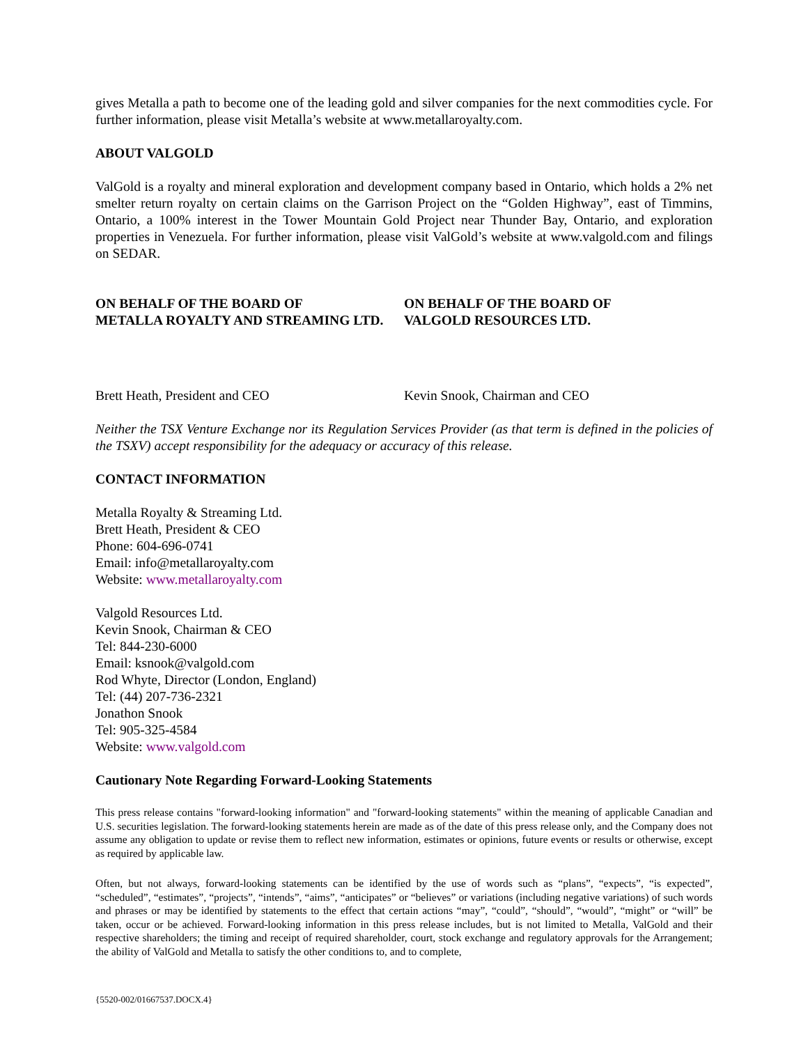gives Metalla a path to become one of the leading gold and silver companies for the next commodities cycle. For further information, please visit Metalla’s website at www.metallaroyalty.com.
ABOUT VALGOLD
ValGold is a royalty and mineral exploration and development company based in Ontario, which holds a 2% net smelter return royalty on certain claims on the Garrison Project on the “Golden Highway”, east of Timmins, Ontario, a 100% interest in the Tower Mountain Gold Project near Thunder Bay, Ontario, and exploration properties in Venezuela. For further information, please visit ValGold’s website at www.valgold.com and filings on SEDAR.
ON BEHALF OF THE BOARD OF
METALLA ROYALTY AND STREAMING LTD.
ON BEHALF OF THE BOARD OF
VALGOLD RESOURCES LTD.
Brett Heath, President and CEO Kevin Snook, Chairman and CEO
Neither the TSX Venture Exchange nor its Regulation Services Provider (as that term is defined in the policies of the TSXV) accept responsibility for the adequacy or accuracy of this release.
CONTACT INFORMATION
Metalla Royalty & Streaming Ltd.
Brett Heath, President & CEO
Phone: 604-696-0741
Email: info@metallaroyalty.com
Website: www.metallaroyalty.com
Valgold Resources Ltd.
Kevin Snook, Chairman & CEO
Tel: 844-230-6000
Email: ksnook@valgold.com
Rod Whyte, Director (London, England)
Tel: (44) 207-736-2321
Jonathon Snook
Tel: 905-325-4584
Website: www.valgold.com
Cautionary Note Regarding Forward-Looking Statements
This press release contains "forward-looking information" and "forward-looking statements" within the meaning of applicable Canadian and U.S. securities legislation. The forward-looking statements herein are made as of the date of this press release only, and the Company does not assume any obligation to update or revise them to reflect new information, estimates or opinions, future events or results or otherwise, except as required by applicable law.
Often, but not always, forward-looking statements can be identified by the use of words such as “plans”, “expects”, “is expected”, “scheduled”, “estimates”, “projects”, “intends”, “aims”, “anticipates” or “believes” or variations (including negative variations) of such words and phrases or may be identified by statements to the effect that certain actions “may”, “could”, “should”, “would”, “might” or “will” be taken, occur or be achieved. Forward-looking information in this press release includes, but is not limited to Metalla, ValGold and their respective shareholders; the timing and receipt of required shareholder, court, stock exchange and regulatory approvals for the Arrangement; the ability of ValGold and Metalla to satisfy the other conditions to, and to complete,
{5520-002/01667537.DOCX.4}